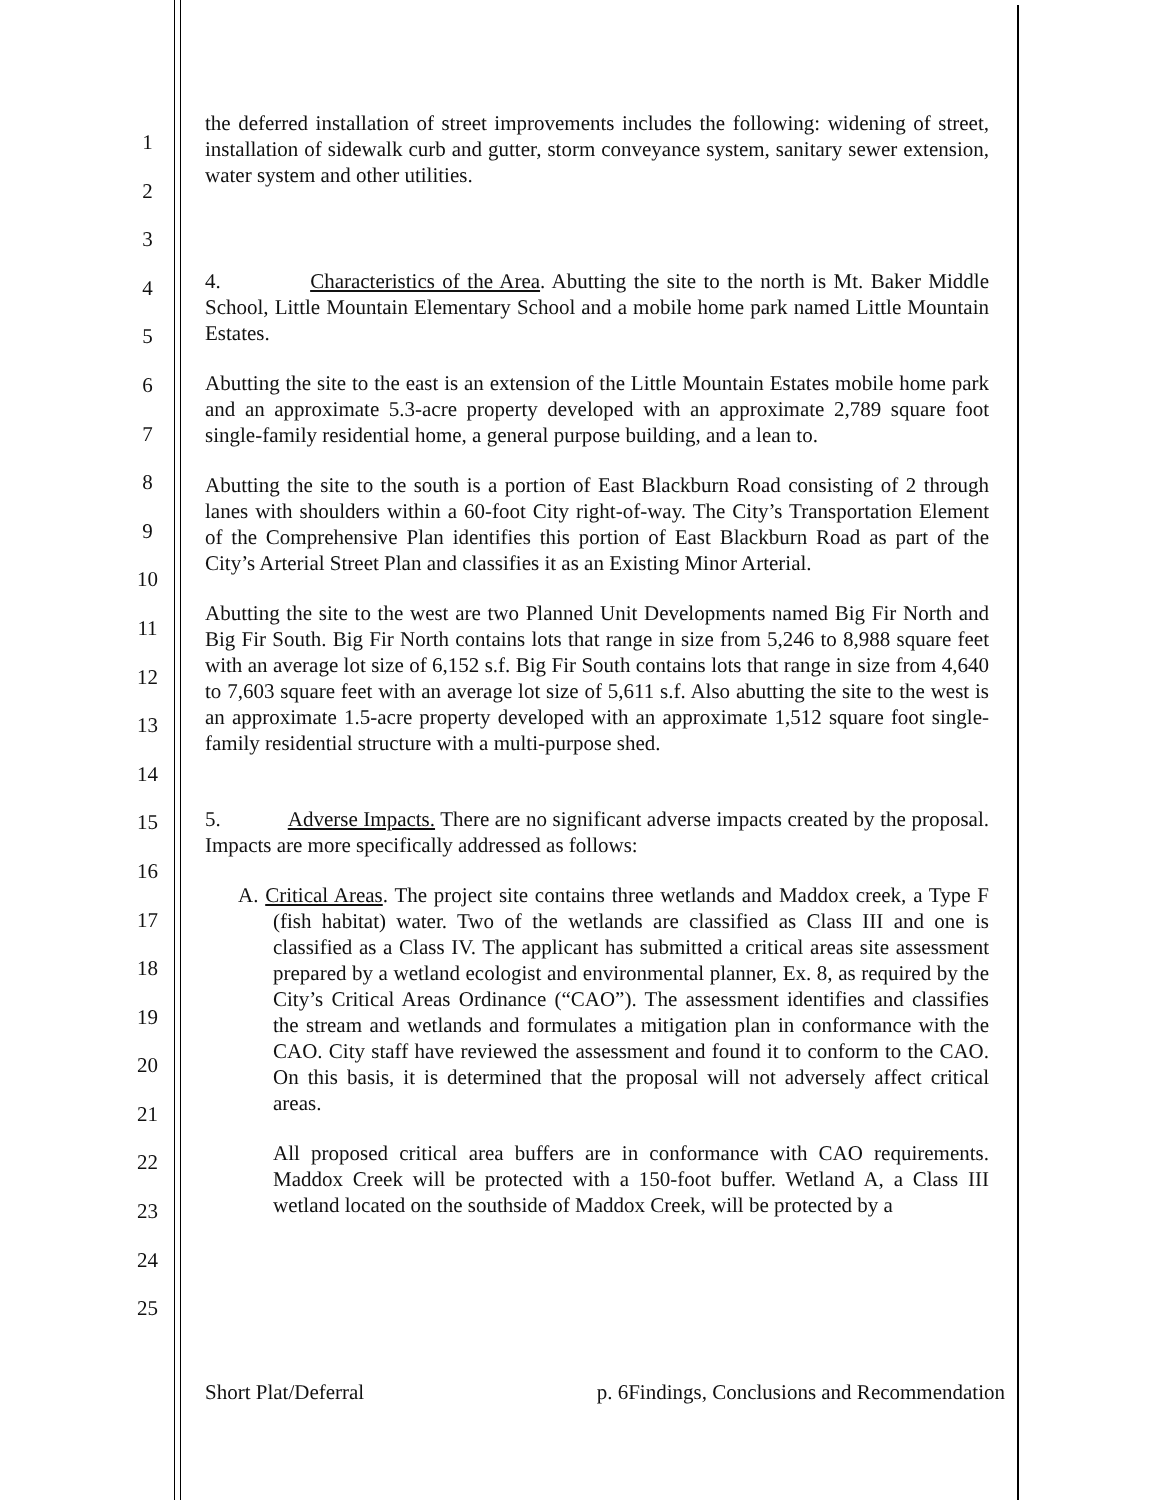1
2
3
4
5
6
7
8
9
10
11
12
13
14
15
16
17
18
19
20
21
22
23
24
25
the deferred installation of street improvements includes the following: widening of street, installation of sidewalk curb and gutter, storm conveyance system, sanitary sewer extension, water system and other utilities.
4. Characteristics of the Area. Abutting the site to the north is Mt. Baker Middle School, Little Mountain Elementary School and a mobile home park named Little Mountain Estates.
Abutting the site to the east is an extension of the Little Mountain Estates mobile home park and an approximate 5.3-acre property developed with an approximate 2,789 square foot single-family residential home, a general purpose building, and a lean to.
Abutting the site to the south is a portion of East Blackburn Road consisting of 2 through lanes with shoulders within a 60-foot City right-of-way. The City’s Transportation Element of the Comprehensive Plan identifies this portion of East Blackburn Road as part of the City’s Arterial Street Plan and classifies it as an Existing Minor Arterial.
Abutting the site to the west are two Planned Unit Developments named Big Fir North and Big Fir South. Big Fir North contains lots that range in size from 5,246 to 8,988 square feet with an average lot size of 6,152 s.f. Big Fir South contains lots that range in size from 4,640 to 7,603 square feet with an average lot size of 5,611 s.f. Also abutting the site to the west is an approximate 1.5-acre property developed with an approximate 1,512 square foot single-family residential structure with a multi-purpose shed.
5. Adverse Impacts. There are no significant adverse impacts created by the proposal. Impacts are more specifically addressed as follows:
A. Critical Areas. The project site contains three wetlands and Maddox creek, a Type F (fish habitat) water. Two of the wetlands are classified as Class III and one is classified as a Class IV. The applicant has submitted a critical areas site assessment prepared by a wetland ecologist and environmental planner, Ex. 8, as required by the City’s Critical Areas Ordinance (“CAO”). The assessment identifies and classifies the stream and wetlands and formulates a mitigation plan in conformance with the CAO. City staff have reviewed the assessment and found it to conform to the CAO. On this basis, it is determined that the proposal will not adversely affect critical areas.
All proposed critical area buffers are in conformance with CAO requirements. Maddox Creek will be protected with a 150-foot buffer. Wetland A, a Class III wetland located on the southside of Maddox Creek, will be protected by a
Short Plat/Deferral p. 6Findings, Conclusions and Recommendation